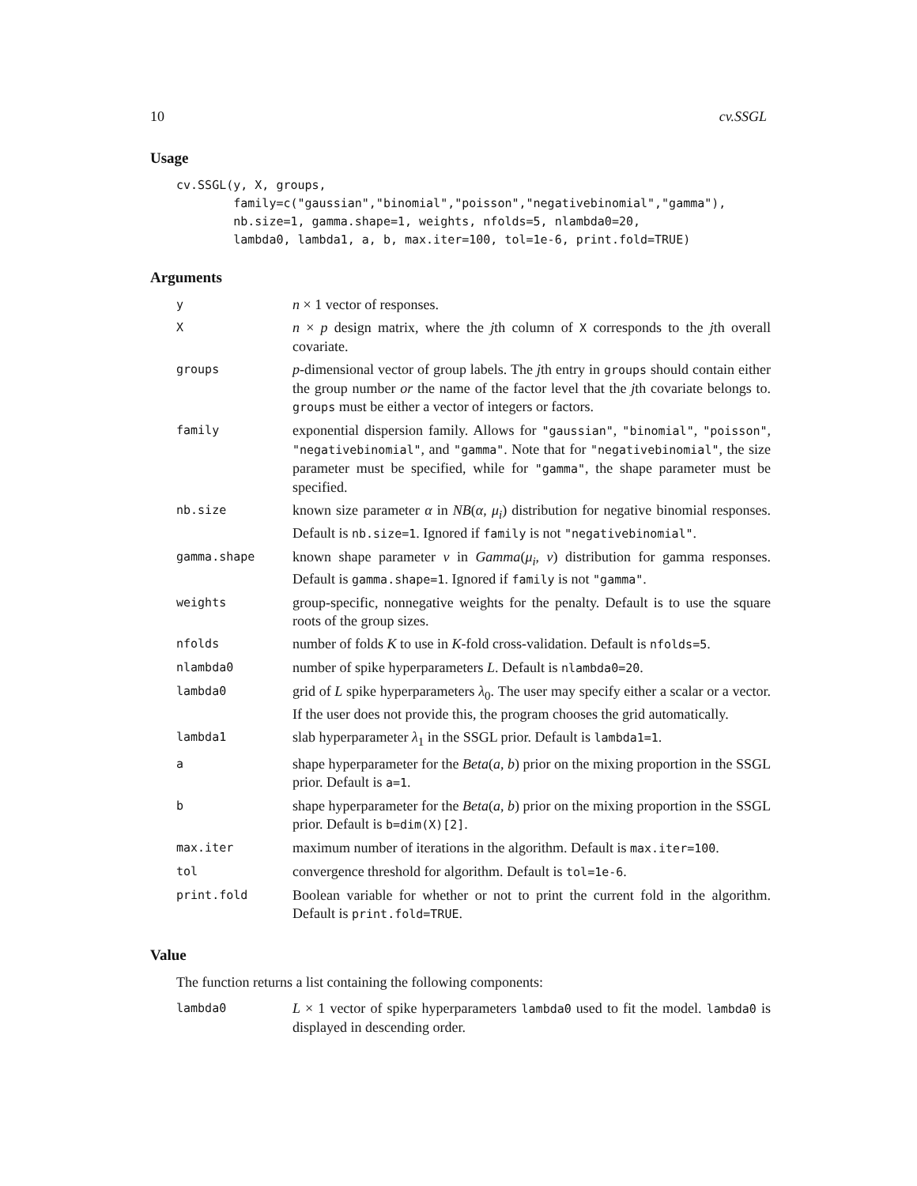10 cv.SSGL
Usage
cv.SSGL(y, X, groups,
        family=c("gaussian","binomial","poisson","negativebinomial","gamma"),
        nb.size=1, gamma.shape=1, weights, nfolds=5, nlambda0=20,
        lambda0, lambda1, a, b, max.iter=100, tol=1e-6, print.fold=TRUE)
Arguments
| y | n × 1 vector of responses. |
| X | n × p design matrix, where the j th column of X corresponds to the j th overall covariate. |
| groups | p -dimensional vector of group labels. The j th entry in groups should contain either the group number or the name of the factor level that the j th covariate belongs to. groups must be either a vector of integers or factors. |
| family | exponential dispersion family. Allows for "gaussian" , "binomial" , "poisson" , "negativebinomial" , and "gamma" . Note that for "negativebinomial" , the size parameter must be specified, while for "gamma" , the shape parameter must be specified. |
| nb.size | known size parameter α in NB ( α , μ<sub>i</sub> ) distribution for negative binomial responses. Default is nb.size=1 . Ignored if family is not "negativebinomial" . |
| gamma.shape | known shape parameter ν in Gamma ( μ<sub>i</sub> , ν ) distribution for gamma responses. Default is gamma.shape=1 . Ignored if family is not "gamma" . |
| weights | group-specific, nonnegative weights for the penalty. Default is to use the square roots of the group sizes. |
| nfolds | number of folds K to use in K -fold cross-validation. Default is nfolds=5 . |
| nlambda0 | number of spike hyperparameters L . Default is nlambda0=20 . |
| lambda0 | grid of L spike hyperparameters λ<sub>0</sub>. The user may specify either a scalar or a vector. If the user does not provide this, the program chooses the grid automatically. |
| lambda1 | slab hyperparameter λ<sub>1</sub> in the SSGL prior. Default is lambda1=1 . |
| a | shape hyperparameter for the Beta ( a , b ) prior on the mixing proportion in the SSGL prior. Default is a=1 . |
| b | shape hyperparameter for the Beta ( a , b ) prior on the mixing proportion in the SSGL prior. Default is b=dim(X)[2] . |
| max.iter | maximum number of iterations in the algorithm. Default is max.iter=100 . |
| tol | convergence threshold for algorithm. Default is tol=1e-6 . |
| print.fold | Boolean variable for whether or not to print the current fold in the algorithm. Default is print.fold=TRUE . |
Value
The function returns a list containing the following components:
| lambda0 | L × 1 vector of spike hyperparameters lambda0 used to fit the model. lambda0 is displayed in descending order. |